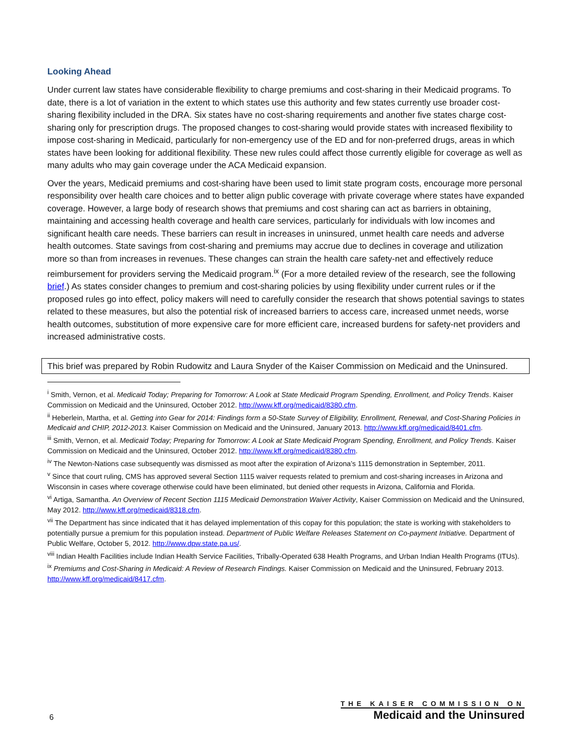Looking Ahead
Under current law states have considerable flexibility to charge premiums and cost-sharing in their Medicaid programs. To date, there is a lot of variation in the extent to which states use this authority and few states currently use broader cost-sharing flexibility included in the DRA. Six states have no cost-sharing requirements and another five states charge cost-sharing only for prescription drugs. The proposed changes to cost-sharing would provide states with increased flexibility to impose cost-sharing in Medicaid, particularly for non-emergency use of the ED and for non-preferred drugs, areas in which states have been looking for additional flexibility. These new rules could affect those currently eligible for coverage as well as many adults who may gain coverage under the ACA Medicaid expansion.
Over the years, Medicaid premiums and cost-sharing have been used to limit state program costs, encourage more personal responsibility over health care choices and to better align public coverage with private coverage where states have expanded coverage. However, a large body of research shows that premiums and cost sharing can act as barriers in obtaining, maintaining and accessing health coverage and health care services, particularly for individuals with low incomes and significant health care needs. These barriers can result in increases in uninsured, unmet health care needs and adverse health outcomes. State savings from cost-sharing and premiums may accrue due to declines in coverage and utilization more so than from increases in revenues. These changes can strain the health care safety-net and effectively reduce reimbursement for providers serving the Medicaid program.<sup>ix</sup> (For a more detailed review of the research, see the following brief.) As states consider changes to premium and cost-sharing policies by using flexibility under current rules or if the proposed rules go into effect, policy makers will need to carefully consider the research that shows potential savings to states related to these measures, but also the potential risk of increased barriers to access care, increased unmet needs, worse health outcomes, substitution of more expensive care for more efficient care, increased burdens for safety-net providers and increased administrative costs.
This brief was prepared by Robin Rudowitz and Laura Snyder of the Kaiser Commission on Medicaid and the Uninsured.
<sup>i</sup> Smith, Vernon, et al. Medicaid Today; Preparing for Tomorrow: A Look at State Medicaid Program Spending, Enrollment, and Policy Trends. Kaiser Commission on Medicaid and the Uninsured, October 2012. http://www.kff.org/medicaid/8380.cfm.
<sup>ii</sup> Heberlein, Martha, et al. Getting into Gear for 2014: Findings form a 50-State Survey of Eligibility, Enrollment, Renewal, and Cost-Sharing Policies in Medicaid and CHIP, 2012-2013. Kaiser Commission on Medicaid and the Uninsured, January 2013. http://www.kff.org/medicaid/8401.cfm.
<sup>iii</sup> Smith, Vernon, et al. Medicaid Today; Preparing for Tomorrow: A Look at State Medicaid Program Spending, Enrollment, and Policy Trends. Kaiser Commission on Medicaid and the Uninsured, October 2012. http://www.kff.org/medicaid/8380.cfm.
<sup>iv</sup> The Newton-Nations case subsequently was dismissed as moot after the expiration of Arizona’s 1115 demonstration in September, 2011.
<sup>v</sup> Since that court ruling, CMS has approved several Section 1115 waiver requests related to premium and cost-sharing increases in Arizona and Wisconsin in cases where coverage otherwise could have been eliminated, but denied other requests in Arizona, California and Florida.
<sup>vi</sup> Artiga, Samantha. An Overview of Recent Section 1115 Medicaid Demonstration Waiver Activity, Kaiser Commission on Medicaid and the Uninsured, May 2012. http://www.kff.org/medicaid/8318.cfm.
<sup>vii</sup> The Department has since indicated that it has delayed implementation of this copay for this population; the state is working with stakeholders to potentially pursue a premium for this population instead. Department of Public Welfare Releases Statement on Co-payment Initiative. Department of Public Welfare, October 5, 2012. http://www.dpw.state.pa.us/.
<sup>viii</sup> Indian Health Facilities include Indian Health Service Facilities, Tribally-Operated 638 Health Programs, and Urban Indian Health Programs (ITUs).
<sup>ix</sup> Premiums and Cost-Sharing in Medicaid: A Review of Research Findings. Kaiser Commission on Medicaid and the Uninsured, February 2013. http://www.kff.org/medicaid/8417.cfm.
6
THE KAISER COMMISSION ON
Medicaid and the Uninsured